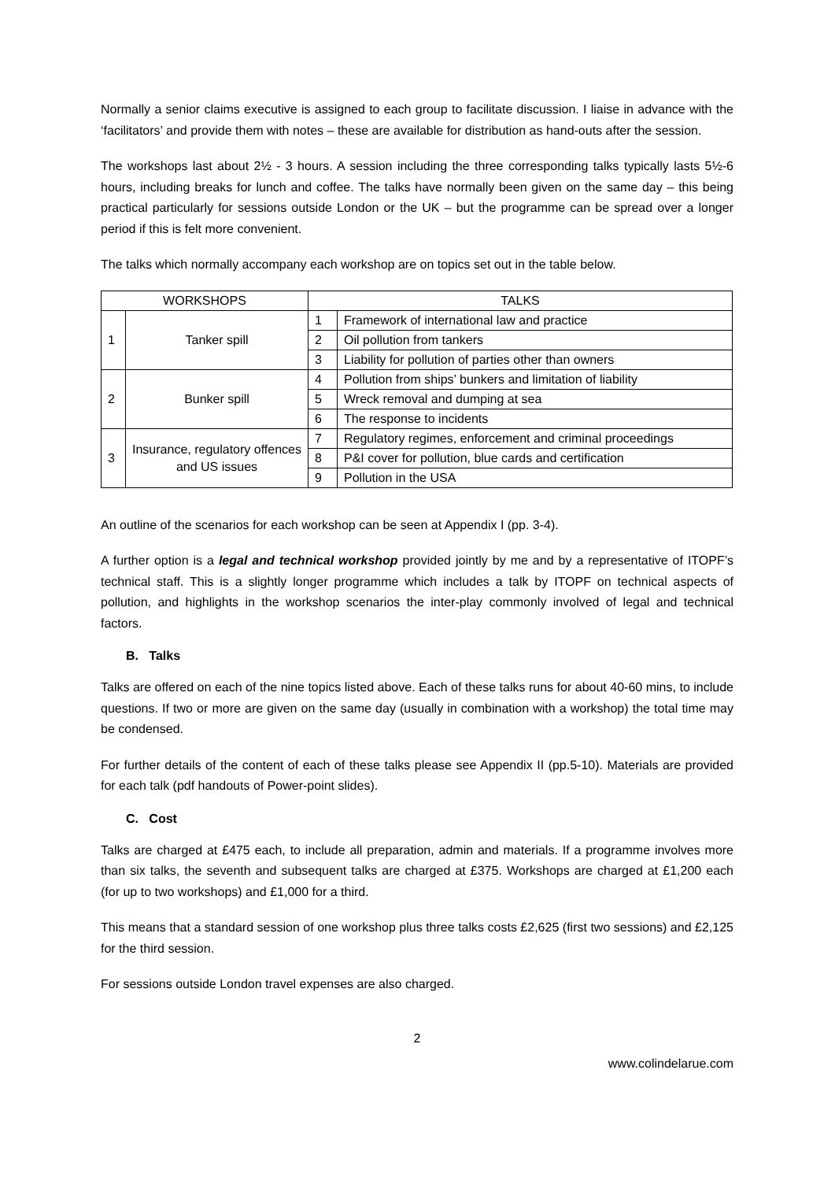Normally a senior claims executive is assigned to each group to facilitate discussion. I liaise in advance with the ‘facilitators’ and provide them with notes – these are available for distribution as hand-outs after the session.
The workshops last about 2½ - 3 hours. A session including the three corresponding talks typically lasts 5½-6 hours, including breaks for lunch and coffee. The talks have normally been given on the same day – this being practical particularly for sessions outside London or the UK – but the programme can be spread over a longer period if this is felt more convenient.
The talks which normally accompany each workshop are on topics set out in the table below.
| WORKSHOPS | | TALKS | |
| --- | --- | --- | --- |
| 1 | Tanker spill | 1 | Framework of international law and practice |
| | | 2 | Oil pollution from tankers |
| | | 3 | Liability for pollution of parties other than owners |
| 2 | Bunker spill | 4 | Pollution from ships’ bunkers and limitation of liability |
| | | 5 | Wreck removal and dumping at sea |
| | | 6 | The response to incidents |
| 3 | Insurance, regulatory offences and US issues | 7 | Regulatory regimes, enforcement and criminal proceedings |
| | | 8 | P&I cover for pollution, blue cards and certification |
| | | 9 | Pollution in the USA |
An outline of the scenarios for each workshop can be seen at Appendix I (pp. 3-4).
A further option is a legal and technical workshop provided jointly by me and by a representative of ITOPF’s technical staff. This is a slightly longer programme which includes a talk by ITOPF on technical aspects of pollution, and highlights in the workshop scenarios the inter-play commonly involved of legal and technical factors.
B. Talks
Talks are offered on each of the nine topics listed above. Each of these talks runs for about 40-60 mins, to include questions. If two or more are given on the same day (usually in combination with a workshop) the total time may be condensed.
For further details of the content of each of these talks please see Appendix II (pp.5-10). Materials are provided for each talk (pdf handouts of Power-point slides).
C. Cost
Talks are charged at £475 each, to include all preparation, admin and materials. If a programme involves more than six talks, the seventh and subsequent talks are charged at £375. Workshops are charged at £1,200 each (for up to two workshops) and £1,000 for a third.
This means that a standard session of one workshop plus three talks costs £2,625 (first two sessions) and £2,125 for the third session.
For sessions outside London travel expenses are also charged.
2
www.colindelarue.com